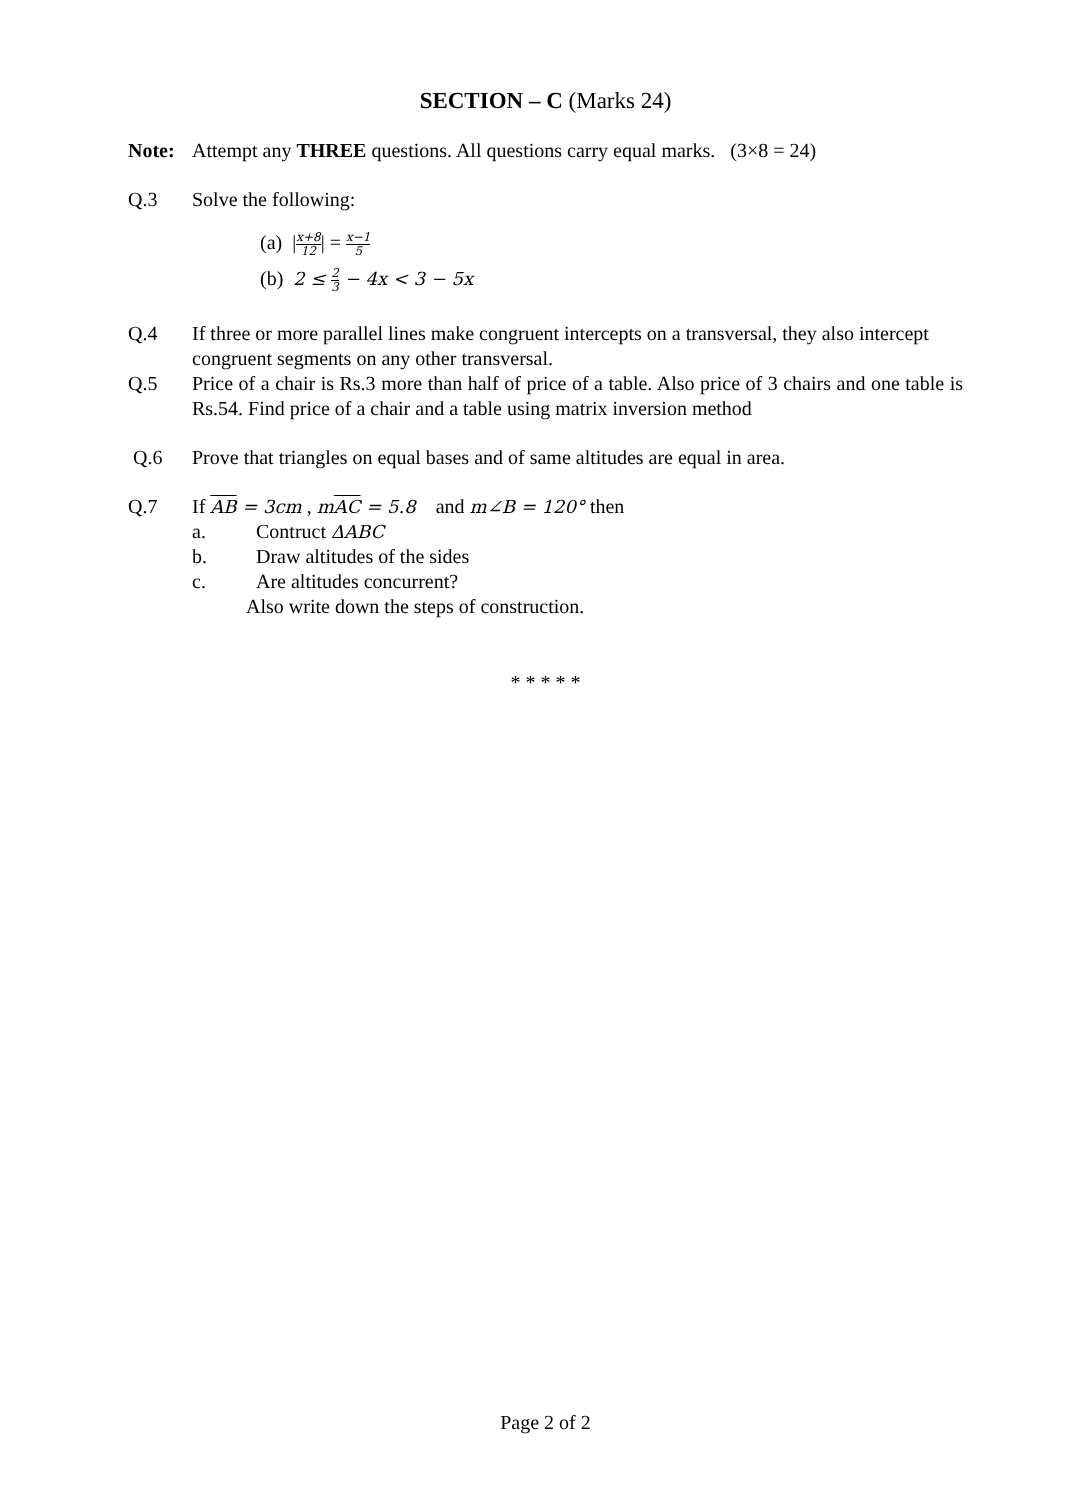SECTION – C (Marks 24)
Note: Attempt any THREE questions. All questions carry equal marks. (3×8 = 24)
Q.3 Solve the following:
(a) |x+8 12| = x−1 5
(b) 2 ≤ 2 3 − 4x < 3 − 5x
Q.4 If three or more parallel lines make congruent intercepts on a transversal, they also intercept congruent segments on any other transversal.
Q.5 Price of a chair is Rs.3 more than half of price of a table. Also price of 3 chairs and one table is Rs.54. Find price of a chair and a table using matrix inversion method
Q.6 Prove that triangles on equal bases and of same altitudes are equal in area.
Q.7 If AB = 3cm , mAC = 5.8 and m∠B = 120° then
a. Contruct ΔABC
b. Draw altitudes of the sides
c. Are altitudes concurrent?
Also write down the steps of construction.
* * * * *
Page 2 of 2